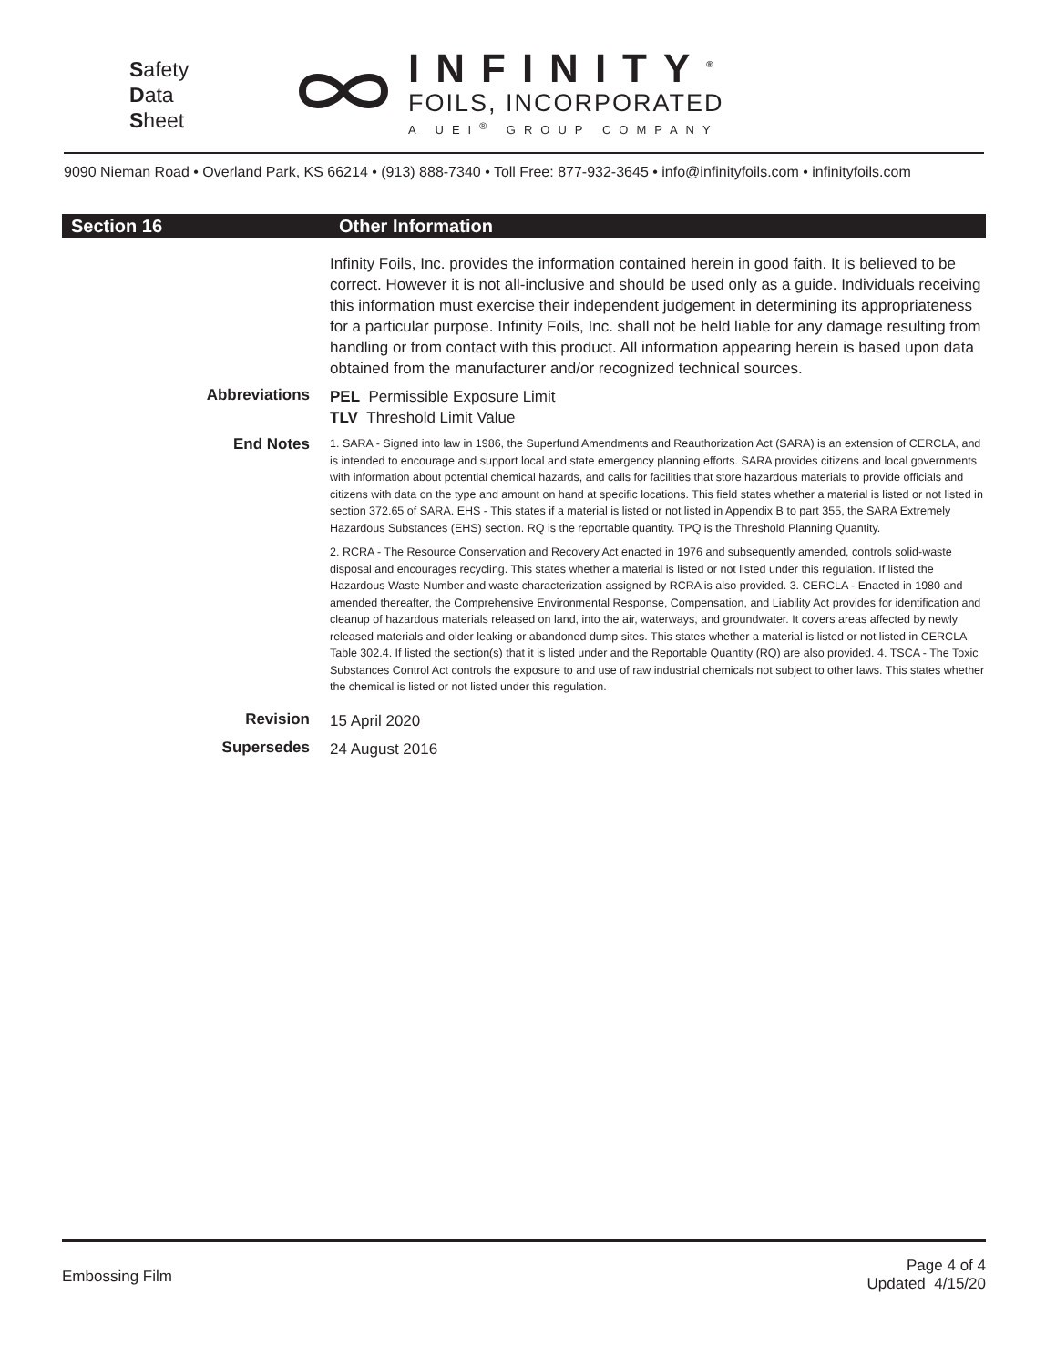Safety
Data
Sheet
INFINITY<sup>®</sup>
FOILS, INCORPORATED
A UEI<sup>®</sup> GROUP COMPANY
9090 Nieman Road • Overland Park, KS 66214 • (913) 888-7340 • Toll Free: 877-932-3645 • info@infinityfoils.com • infinityfoils.com
Section 16 Other Information
Infinity Foils, Inc. provides the information contained herein in good faith. It is believed to be correct. However it is not all-inclusive and should be used only as a guide. Individuals receiving this information must exercise their independent judgement in determining its appropriateness for a particular purpose. Infinity Foils, Inc. shall not be held liable for any damage resulting from handling or from contact with this product. All information appearing herein is based upon data obtained from the manufacturer and/or recognized technical sources.
Abbreviations
PEL Permissible Exposure Limit
TLV Threshold Limit Value
End Notes
1. SARA - Signed into law in 1986, the Superfund Amendments and Reauthorization Act (SARA) is an extension of CERCLA, and is intended to encourage and support local and state emergency planning efforts. SARA provides citizens and local governments with information about potential chemical hazards, and calls for facilities that store hazardous materials to provide officials and citizens with data on the type and amount on hand at specific locations. This field states whether a material is listed or not listed in section 372.65 of SARA. EHS - This states if a material is listed or not listed in Appendix B to part 355, the SARA Extremely Hazardous Substances (EHS) section. RQ is the reportable quantity. TPQ is the Threshold Planning Quantity.
2. RCRA - The Resource Conservation and Recovery Act enacted in 1976 and subsequently amended, controls solid-waste disposal and encourages recycling. This states whether a material is listed or not listed under this regulation. If listed the Hazardous Waste Number and waste characterization assigned by RCRA is also provided. 3. CERCLA - Enacted in 1980 and amended thereafter, the Comprehensive Environmental Response, Compensation, and Liability Act provides for identification and cleanup of hazardous materials released on land, into the air, waterways, and groundwater. It covers areas affected by newly released materials and older leaking or abandoned dump sites. This states whether a material is listed or not listed in CERCLA Table 302.4. If listed the section(s) that it is listed under and the Reportable Quantity (RQ) are also provided. 4. TSCA - The Toxic Substances Control Act controls the exposure to and use of raw industrial chemicals not subject to other laws. This states whether the chemical is listed or not listed under this regulation.
Revision
15 April 2020
Supersedes
24 August 2016
Embossing Film
Page 4 of 4
Updated 4/15/20